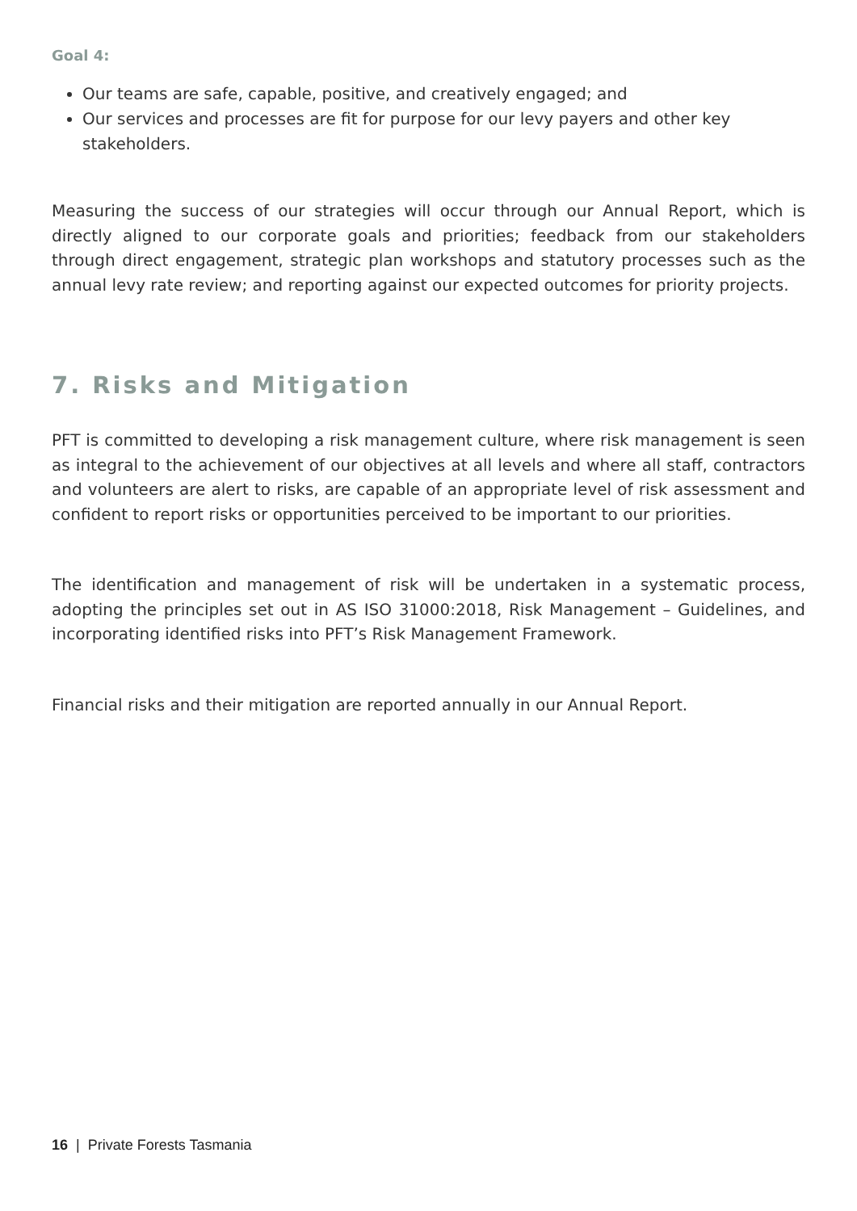Goal 4:
Our teams are safe, capable, positive, and creatively engaged; and
Our services and processes are fit for purpose for our levy payers and other key stakeholders.
Measuring the success of our strategies will occur through our Annual Report, which is directly aligned to our corporate goals and priorities; feedback from our stakeholders through direct engagement, strategic plan workshops and statutory processes such as the annual levy rate review; and reporting against our expected outcomes for priority projects.
7. Risks and Mitigation
PFT is committed to developing a risk management culture, where risk management is seen as integral to the achievement of our objectives at all levels and where all staff, contractors and volunteers are alert to risks, are capable of an appropriate level of risk assessment and confident to report risks or opportunities perceived to be important to our priorities.
The identification and management of risk will be undertaken in a systematic process, adopting the principles set out in AS ISO 31000:2018, Risk Management – Guidelines, and incorporating identified risks into PFT’s Risk Management Framework.
Financial risks and their mitigation are reported annually in our Annual Report.
16 | Private Forests Tasmania